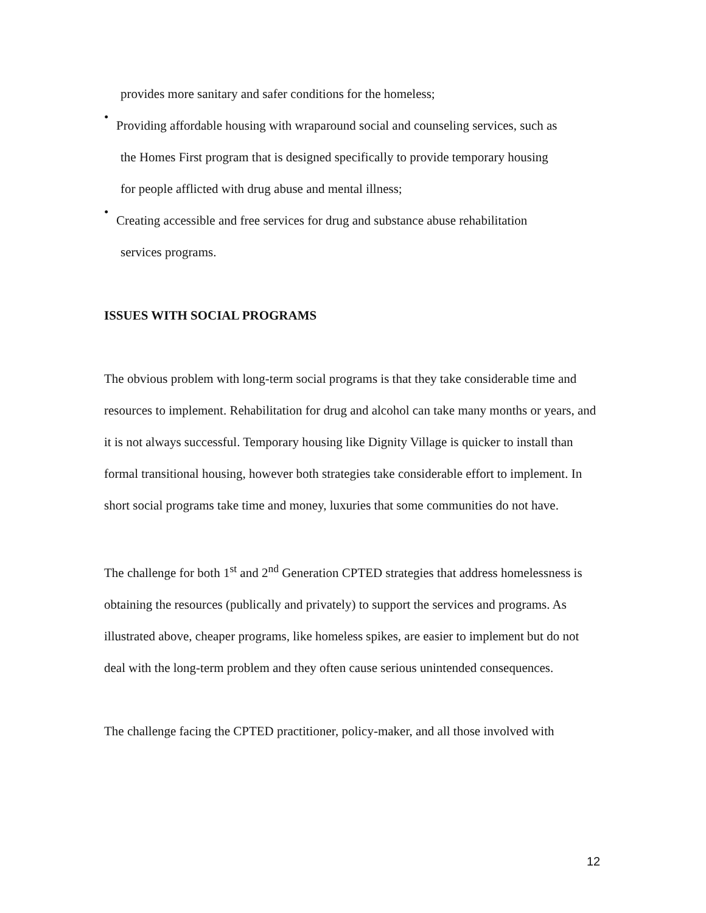provides more sanitary and safer conditions for the homeless;
•
Providing affordable housing with wraparound social and counseling services, such as
the Homes First program that is designed specifically to provide temporary housing
for people afflicted with drug abuse and mental illness;
•
Creating accessible and free services for drug and substance abuse rehabilitation
services programs.
ISSUES WITH SOCIAL PROGRAMS
The obvious problem with long-term social programs is that they take considerable time and resources to implement. Rehabilitation for drug and alcohol can take many months or years, and it is not always successful. Temporary housing like Dignity Village is quicker to install than formal transitional housing, however both strategies take considerable effort to implement. In short social programs take time and money, luxuries that some communities do not have.
The challenge for both 1<sup>st</sup> and 2<sup>nd</sup> Generation CPTED strategies that address homelessness is obtaining the resources (publically and privately) to support the services and programs. As illustrated above, cheaper programs, like homeless spikes, are easier to implement but do not deal with the long-term problem and they often cause serious unintended consequences.
The challenge facing the CPTED practitioner, policy-maker, and all those involved with
12